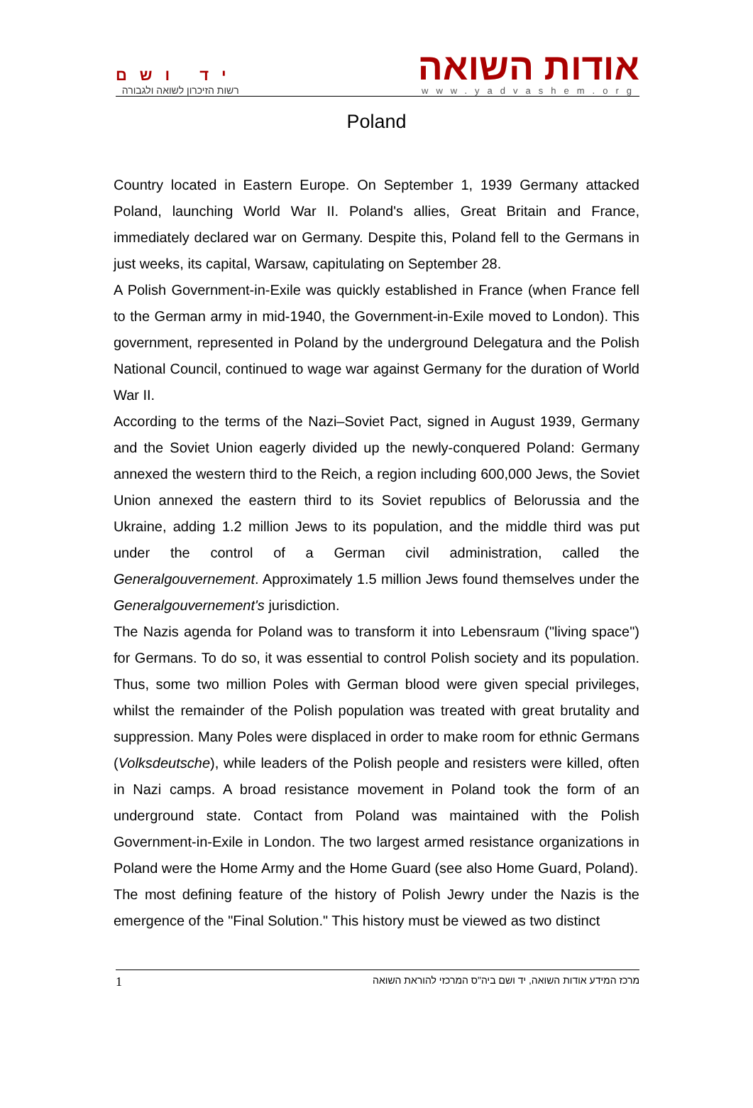יד ושם
רשות הזיכרון לשואה ולגבורה
אודות השואה
www.yadvashem.org
Poland
Country located in Eastern Europe. On September 1, 1939 Germany attacked Poland, launching World War II. Poland's allies, Great Britain and France, immediately declared war on Germany. Despite this, Poland fell to the Germans in just weeks, its capital, Warsaw, capitulating on September 28.
A Polish Government-in-Exile was quickly established in France (when France fell to the German army in mid-1940, the Government-in-Exile moved to London). This government, represented in Poland by the underground Delegatura and the Polish National Council, continued to wage war against Germany for the duration of World War II.
According to the terms of the Nazi–Soviet Pact, signed in August 1939, Germany and the Soviet Union eagerly divided up the newly-conquered Poland: Germany annexed the western third to the Reich, a region including 600,000 Jews, the Soviet Union annexed the eastern third to its Soviet republics of Belorussia and the Ukraine, adding 1.2 million Jews to its population, and the middle third was put under the control of a German civil administration, called the Generalgouvernement. Approximately 1.5 million Jews found themselves under the Generalgouvernement's jurisdiction.
The Nazis agenda for Poland was to transform it into Lebensraum ("living space") for Germans. To do so, it was essential to control Polish society and its population. Thus, some two million Poles with German blood were given special privileges, whilst the remainder of the Polish population was treated with great brutality and suppression. Many Poles were displaced in order to make room for ethnic Germans (Volksdeutsche), while leaders of the Polish people and resisters were killed, often in Nazi camps. A broad resistance movement in Poland took the form of an underground state. Contact from Poland was maintained with the Polish Government-in-Exile in London. The two largest armed resistance organizations in Poland were the Home Army and the Home Guard (see also Home Guard, Poland).
The most defining feature of the history of Polish Jewry under the Nazis is the emergence of the "Final Solution." This history must be viewed as two distinct
1 מרכז המידע אודות השואה, יד ושם ביה"ס המרכזי להוראת השואה